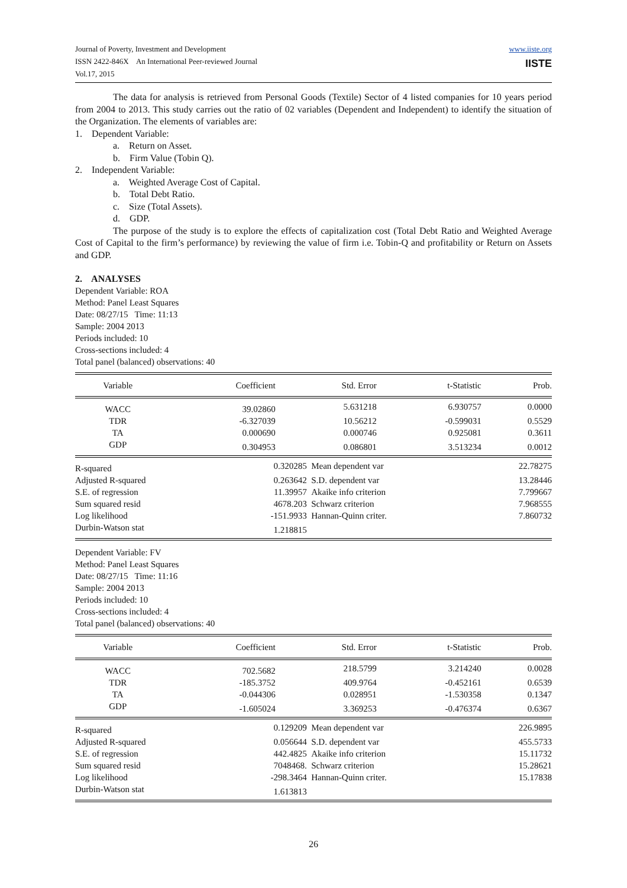Journal of Poverty, Investment and Development
ISSN 2422-846X An International Peer-reviewed Journal
Vol.17, 2015
www.iiste.org
IISTE
The data for analysis is retrieved from Personal Goods (Textile) Sector of 4 listed companies for 10 years period from 2004 to 2013. This study carries out the ratio of 02 variables (Dependent and Independent) to identify the situation of the Organization. The elements of variables are:
1. Dependent Variable:
a. Return on Asset.
b. Firm Value (Tobin Q).
2. Independent Variable:
a. Weighted Average Cost of Capital.
b. Total Debt Ratio.
c. Size (Total Assets).
d. GDP.
The purpose of the study is to explore the effects of capitalization cost (Total Debt Ratio and Weighted Average Cost of Capital to the firm’s performance) by reviewing the value of firm i.e. Tobin-Q and profitability or Return on Assets and GDP.
2. ANALYSES
Dependent Variable: ROA
Method: Panel Least Squares
Date: 08/27/15 Time: 11:13
Sample: 2004 2013
Periods included: 10
Cross-sections included: 4
Total panel (balanced) observations: 40
| Variable | Coefficient | Std. Error | t-Statistic | Prob. |
| --- | --- | --- | --- | --- |
| WACC | 39.02860 | 5.631218 | 6.930757 | 0.0000 |
| TDR | -6.327039 | 10.56212 | -0.599031 | 0.5529 |
| TA | 0.000690 | 0.000746 | 0.925081 | 0.3611 |
| GDP | 0.304953 | 0.086801 | 3.513234 | 0.0012 |
| R-squared | 0.320285 | Mean dependent var | 22.78275 |
| Adjusted R-squared | 0.263642 | S.D. dependent var | 13.28446 |
| S.E. of regression | 11.39957 | Akaike info criterion | 7.799667 |
| Sum squared resid | 4678.203 | Schwarz criterion | 7.968555 |
| Log likelihood | -151.9933 | Hannan-Quinn criter. | 7.860732 |
| Durbin-Watson stat | 1.218815 | | |
Dependent Variable: FV
Method: Panel Least Squares
Date: 08/27/15 Time: 11:16
Sample: 2004 2013
Periods included: 10
Cross-sections included: 4
Total panel (balanced) observations: 40
| Variable | Coefficient | Std. Error | t-Statistic | Prob. |
| --- | --- | --- | --- | --- |
| WACC | 702.5682 | 218.5799 | 3.214240 | 0.0028 |
| TDR | -185.3752 | 409.9764 | -0.452161 | 0.6539 |
| TA | -0.044306 | 0.028951 | -1.530358 | 0.1347 |
| GDP | -1.605024 | 3.369253 | -0.476374 | 0.6367 |
| R-squared | 0.129209 | Mean dependent var | 226.9895 |
| Adjusted R-squared | 0.056644 | S.D. dependent var | 455.5733 |
| S.E. of regression | 442.4825 | Akaike info criterion | 15.11732 |
| Sum squared resid | 7048468. | Schwarz criterion | 15.28621 |
| Log likelihood | -298.3464 | Hannan-Quinn criter. | 15.17838 |
| Durbin-Watson stat | 1.613813 | | |
26